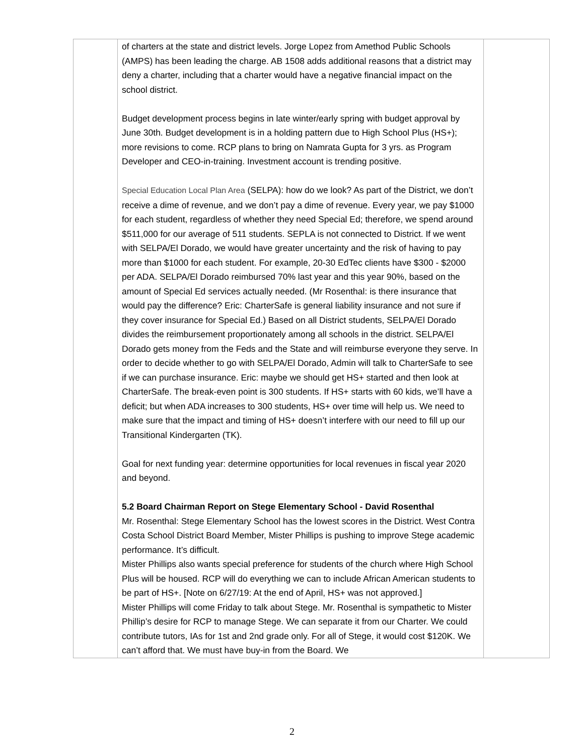| | of charters at the state and district levels. Jorge Lopez from Amethod Public Schools (AMPS) has been leading the charge. AB 1508 adds additional reasons that a district may deny a charter, including that a charter would have a negative financial impact on the school district. Budget development process begins in late winter/early spring with budget approval by June 30th. Budget development is in a holding pattern due to High School Plus (HS+); more revisions to come. RCP plans to bring on Namrata Gupta for 3 yrs. as Program Developer and CEO-in-training. Investment account is trending positive. Special Education Local Plan Area (SELPA): how do we look? As part of the District, we don’t receive a dime of revenue, and we don’t pay a dime of revenue. Every year, we pay $1000 for each student, regardless of whether they need Special Ed; therefore, we spend around $511,000 for our average of 511 students. SEPLA is not connected to District. If we went with SELPA/El Dorado, we would have greater uncertainty and the risk of having to pay more than $1000 for each student. For example, 20-30 EdTec clients have $300 - $2000 per ADA. SELPA/El Dorado reimbursed 70% last year and this year 90%, based on the amount of Special Ed services actually needed. (Mr Rosenthal: is there insurance that would pay the difference? Eric: CharterSafe is general liability insurance and not sure if they cover insurance for Special Ed.) Based on all District students, SELPA/El Dorado divides the reimbursement proportionately among all schools in the district. SELPA/El Dorado gets money from the Feds and the State and will reimburse everyone they serve. In order to decide whether to go with SELPA/El Dorado, Admin will talk to CharterSafe to see if we can purchase insurance. Eric: maybe we should get HS+ started and then look at CharterSafe. The break-even point is 300 students. If HS+ starts with 60 kids, we’ll have a deficit; but when ADA increases to 300 students, HS+ over time will help us. We need to make sure that the impact and timing of HS+ doesn’t interfere with our need to fill up our Transitional Kindergarten (TK). Goal for next funding year: determine opportunities for local revenues in fiscal year 2020 and beyond. 5.2 Board Chairman Report on Stege Elementary School - David Rosenthal Mr. Rosenthal: Stege Elementary School has the lowest scores in the District. West Contra Costa School District Board Member, Mister Phillips is pushing to improve Stege academic performance. It’s difficult. Mister Phillips also wants special preference for students of the church where High School Plus will be housed. RCP will do everything we can to include African American students to be part of HS+. [Note on 6/27/19: At the end of April, HS+ was not approved.] Mister Phillips will come Friday to talk about Stege. Mr. Rosenthal is sympathetic to Mister Phillip’s desire for RCP to manage Stege. We can separate it from our Charter. We could contribute tutors, IAs for 1st and 2nd grade only. For all of Stege, it would cost $120K. We can’t afford that. We must have buy-in from the Board. We | |
2